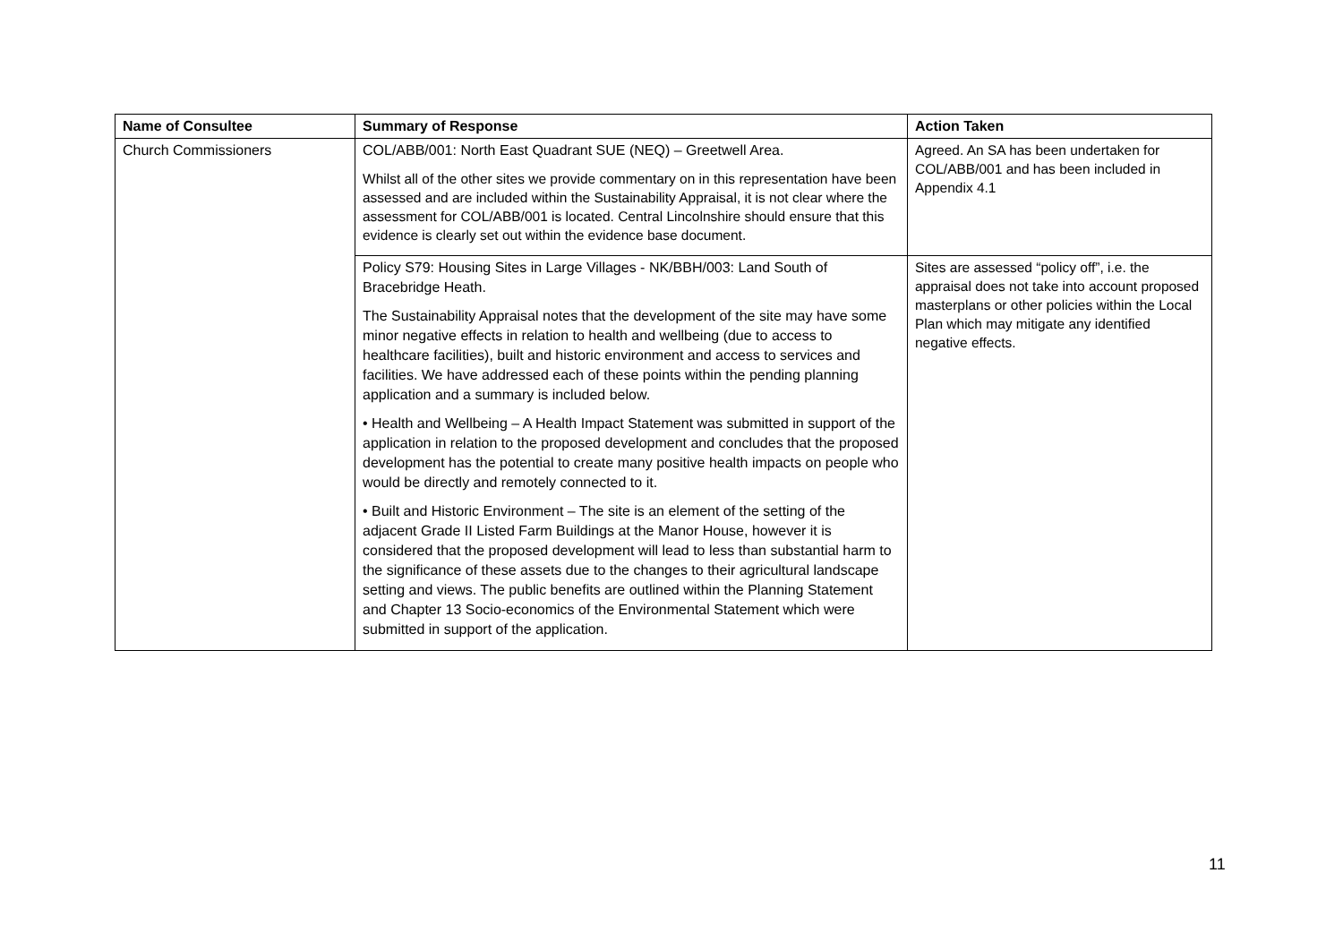| Name of Consultee | Summary of Response | Action Taken |
| --- | --- | --- |
| Church Commissioners | COL/ABB/001: North East Quadrant SUE (NEQ) – Greetwell Area. Whilst all of the other sites we provide commentary on in this representation have been assessed and are included within the Sustainability Appraisal, it is not clear where the assessment for COL/ABB/001 is located. Central Lincolnshire should ensure that this evidence is clearly set out within the evidence base document. | Agreed. An SA has been undertaken for COL/ABB/001 and has been included in Appendix 4.1 |
| | Policy S79: Housing Sites in Large Villages - NK/BBH/003: Land South of Bracebridge Heath. The Sustainability Appraisal notes that the development of the site may have some minor negative effects in relation to health and wellbeing (due to access to healthcare facilities), built and historic environment and access to services and facilities. We have addressed each of these points within the pending planning application and a summary is included below. • Health and Wellbeing – A Health Impact Statement was submitted in support of the application in relation to the proposed development and concludes that the proposed development has the potential to create many positive health impacts on people who would be directly and remotely connected to it. • Built and Historic Environment – The site is an element of the setting of the adjacent Grade II Listed Farm Buildings at the Manor House, however it is considered that the proposed development will lead to less than substantial harm to the significance of these assets due to the changes to their agricultural landscape setting and views. The public benefits are outlined within the Planning Statement and Chapter 13 Socio-economics of the Environmental Statement which were submitted in support of the application. | Sites are assessed “policy off”, i.e. the appraisal does not take into account proposed masterplans or other policies within the Local Plan which may mitigate any identified negative effects. |
11